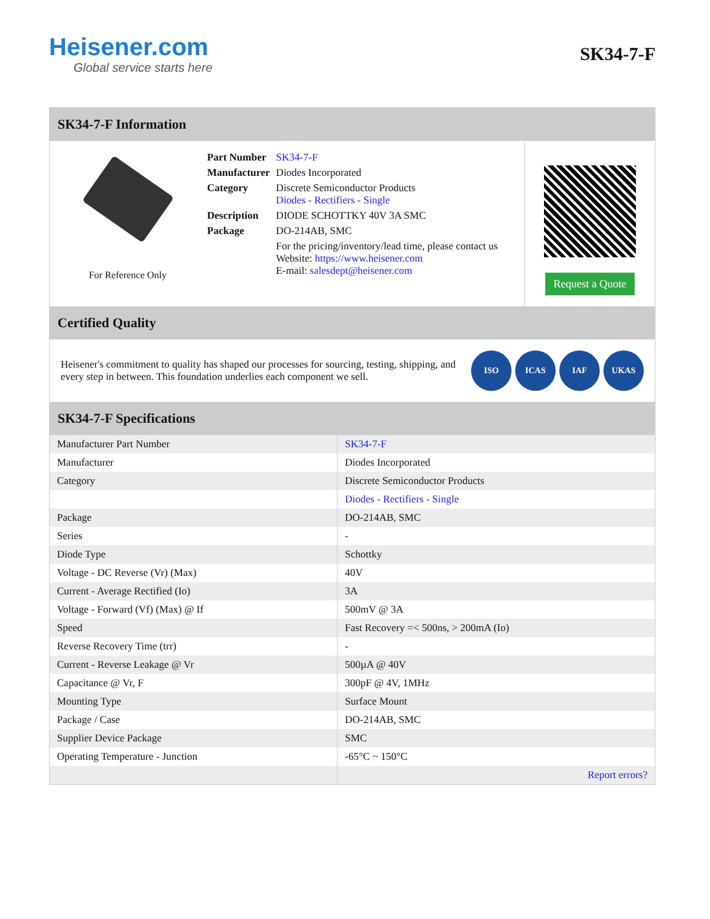Heisener.com
Global service starts here
SK34-7-F
SK34-7-F Information
For Reference Only
| Part Number | SK34-7-F |
| Manufacturer | Diodes Incorporated |
| Category | Discrete Semiconductor Products Diodes - Rectifiers - Single |
| Description | DIODE SCHOTTKY 40V 3A SMC |
| Package | DO-214AB, SMC |
| | For the pricing/inventory/lead time, please contact us Website: https://www.heisener.com E-mail: salesdept@heisener.com |
Request a Quote
Certified Quality
Heisener's commitment to quality has shaped our processes for sourcing, testing, shipping, and every step in between. This foundation underlies each component we sell.
ISO ICAS IAF UKAS
SK34-7-F Specifications
| Manufacturer Part Number | SK34-7-F |
| Manufacturer | Diodes Incorporated |
| Category | Discrete Semiconductor Products |
| | Diodes - Rectifiers - Single |
| Package | DO-214AB, SMC |
| Series | - |
| Diode Type | Schottky |
| Voltage - DC Reverse (Vr) (Max) | 40V |
| Current - Average Rectified (Io) | 3A |
| Voltage - Forward (Vf) (Max) @ If | 500mV @ 3A |
| Speed | Fast Recovery =< 500ns, > 200mA (Io) |
| Reverse Recovery Time (trr) | - |
| Current - Reverse Leakage @ Vr | 500µA @ 40V |
| Capacitance @ Vr, F | 300pF @ 4V, 1MHz |
| Mounting Type | Surface Mount |
| Package / Case | DO-214AB, SMC |
| Supplier Device Package | SMC |
| Operating Temperature - Junction | -65°C ~ 150°C |
| | Report errors? |